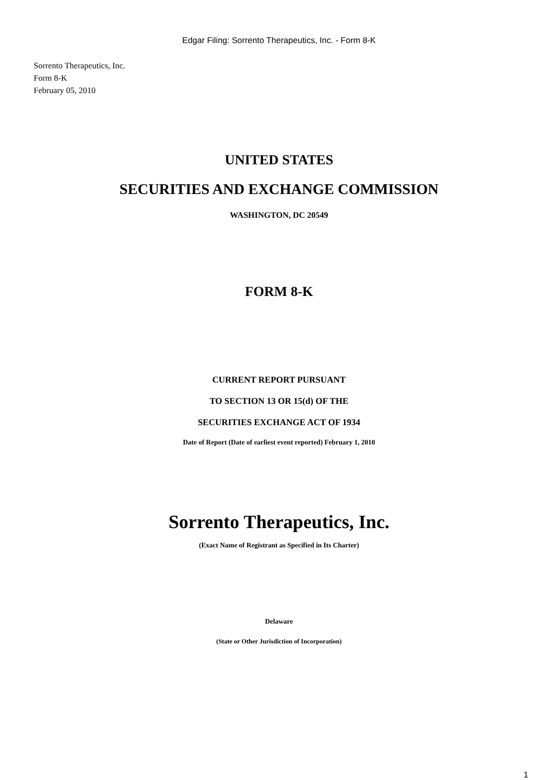Edgar Filing: Sorrento Therapeutics, Inc. - Form 8-K
Sorrento Therapeutics, Inc.
Form 8-K
February 05, 2010
UNITED STATES
SECURITIES AND EXCHANGE COMMISSION
WASHINGTON, DC 20549
FORM 8-K
CURRENT REPORT PURSUANT
TO SECTION 13 OR 15(d) OF THE
SECURITIES EXCHANGE ACT OF 1934
Date of Report (Date of earliest event reported) February 1, 2010
Sorrento Therapeutics, Inc.
(Exact Name of Registrant as Specified in Its Charter)
Delaware
(State or Other Jurisdiction of Incorporation)
1